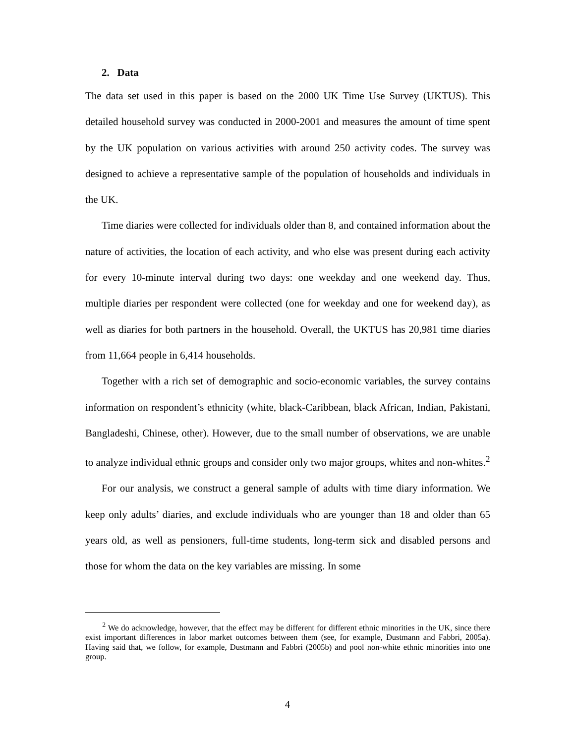2. Data
The data set used in this paper is based on the 2000 UK Time Use Survey (UKTUS). This detailed household survey was conducted in 2000-2001 and measures the amount of time spent by the UK population on various activities with around 250 activity codes. The survey was designed to achieve a representative sample of the population of households and individuals in the UK.
Time diaries were collected for individuals older than 8, and contained information about the nature of activities, the location of each activity, and who else was present during each activity for every 10-minute interval during two days: one weekday and one weekend day. Thus, multiple diaries per respondent were collected (one for weekday and one for weekend day), as well as diaries for both partners in the household. Overall, the UKTUS has 20,981 time diaries from 11,664 people in 6,414 households.
Together with a rich set of demographic and socio-economic variables, the survey contains information on respondent’s ethnicity (white, black-Caribbean, black African, Indian, Pakistani, Bangladeshi, Chinese, other). However, due to the small number of observations, we are unable to analyze individual ethnic groups and consider only two major groups, whites and non-whites.<sup>2</sup>
For our analysis, we construct a general sample of adults with time diary information. We keep only adults’ diaries, and exclude individuals who are younger than 18 and older than 65 years old, as well as pensioners, full-time students, long-term sick and disabled persons and those for whom the data on the key variables are missing. In some
<sup>2</sup> We do acknowledge, however, that the effect may be different for different ethnic minorities in the UK, since there exist important differences in labor market outcomes between them (see, for example, Dustmann and Fabbri, 2005a). Having said that, we follow, for example, Dustmann and Fabbri (2005b) and pool non-white ethnic minorities into one group.
4